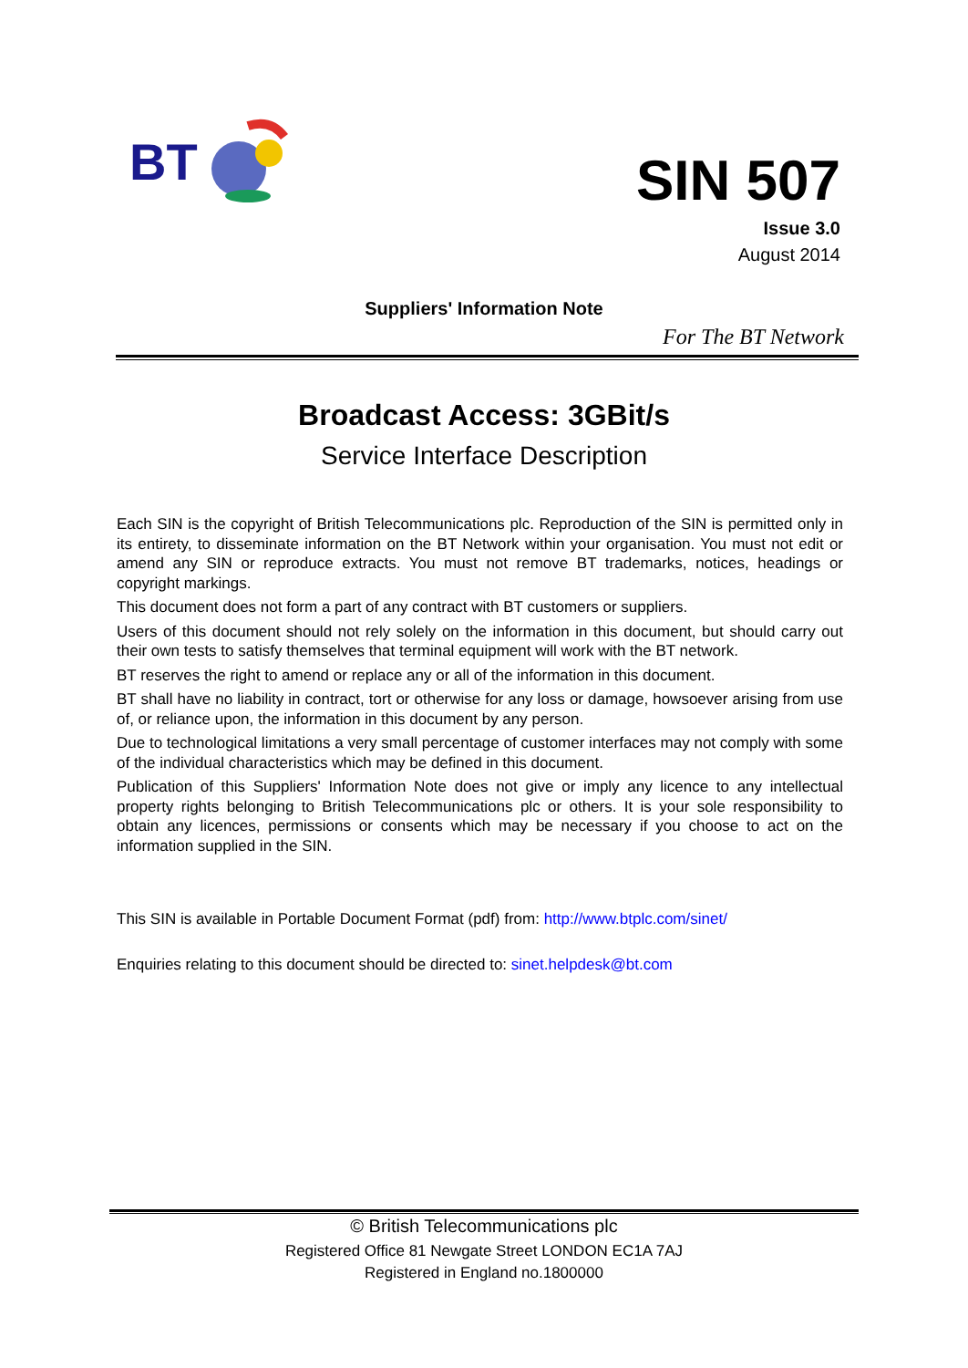BT
SIN 507
Issue 3.0
August 2014
Suppliers' Information Note
For The BT Network
Broadcast Access: 3GBit/s
Service Interface Description
Each SIN is the copyright of British Telecommunications plc. Reproduction of the SIN is permitted only in its entirety, to disseminate information on the BT Network within your organisation. You must not edit or amend any SIN or reproduce extracts. You must not remove BT trademarks, notices, headings or copyright markings.
This document does not form a part of any contract with BT customers or suppliers.
Users of this document should not rely solely on the information in this document, but should carry out their own tests to satisfy themselves that terminal equipment will work with the BT network.
BT reserves the right to amend or replace any or all of the information in this document.
BT shall have no liability in contract, tort or otherwise for any loss or damage, howsoever arising from use of, or reliance upon, the information in this document by any person.
Due to technological limitations a very small percentage of customer interfaces may not comply with some of the individual characteristics which may be defined in this document.
Publication of this Suppliers' Information Note does not give or imply any licence to any intellectual property rights belonging to British Telecommunications plc or others. It is your sole responsibility to obtain any licences, permissions or consents which may be necessary if you choose to act on the information supplied in the SIN.
This SIN is available in Portable Document Format (pdf) from: http://www.btplc.com/sinet/
Enquiries relating to this document should be directed to: sinet.helpdesk@bt.com
© British Telecommunications plc
Registered Office 81 Newgate Street LONDON EC1A 7AJ
Registered in England no.1800000